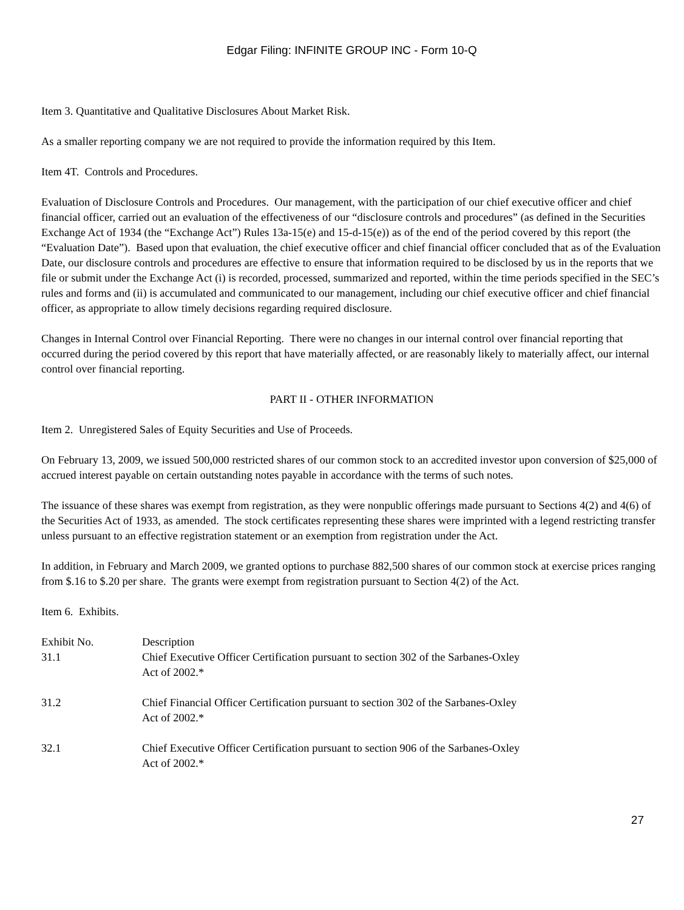Edgar Filing: INFINITE GROUP INC - Form 10-Q
Item 3. Quantitative and Qualitative Disclosures About Market Risk.
As a smaller reporting company we are not required to provide the information required by this Item.
Item 4T. Controls and Procedures.
Evaluation of Disclosure Controls and Procedures. Our management, with the participation of our chief executive officer and chief financial officer, carried out an evaluation of the effectiveness of our “disclosure controls and procedures” (as defined in the Securities Exchange Act of 1934 (the “Exchange Act”) Rules 13a-15(e) and 15-d-15(e)) as of the end of the period covered by this report (the “Evaluation Date”). Based upon that evaluation, the chief executive officer and chief financial officer concluded that as of the Evaluation Date, our disclosure controls and procedures are effective to ensure that information required to be disclosed by us in the reports that we file or submit under the Exchange Act (i) is recorded, processed, summarized and reported, within the time periods specified in the SEC’s rules and forms and (ii) is accumulated and communicated to our management, including our chief executive officer and chief financial officer, as appropriate to allow timely decisions regarding required disclosure.
Changes in Internal Control over Financial Reporting. There were no changes in our internal control over financial reporting that occurred during the period covered by this report that have materially affected, or are reasonably likely to materially affect, our internal control over financial reporting.
PART II - OTHER INFORMATION
Item 2. Unregistered Sales of Equity Securities and Use of Proceeds.
On February 13, 2009, we issued 500,000 restricted shares of our common stock to an accredited investor upon conversion of $25,000 of accrued interest payable on certain outstanding notes payable in accordance with the terms of such notes.
The issuance of these shares was exempt from registration, as they were nonpublic offerings made pursuant to Sections 4(2) and 4(6) of the Securities Act of 1933, as amended. The stock certificates representing these shares were imprinted with a legend restricting transfer unless pursuant to an effective registration statement or an exemption from registration under the Act.
In addition, in February and March 2009, we granted options to purchase 882,500 shares of our common stock at exercise prices ranging from $.16 to $.20 per share. The grants were exempt from registration pursuant to Section 4(2) of the Act.
Item 6. Exhibits.
| Exhibit No. | Description |
| 31.1 | Chief Executive Officer Certification pursuant to section 302 of the Sarbanes-Oxley Act of 2002.* |
| 31.2 | Chief Financial Officer Certification pursuant to section 302 of the Sarbanes-Oxley Act of 2002.* |
| 32.1 | Chief Executive Officer Certification pursuant to section 906 of the Sarbanes-Oxley Act of 2002.* |
27